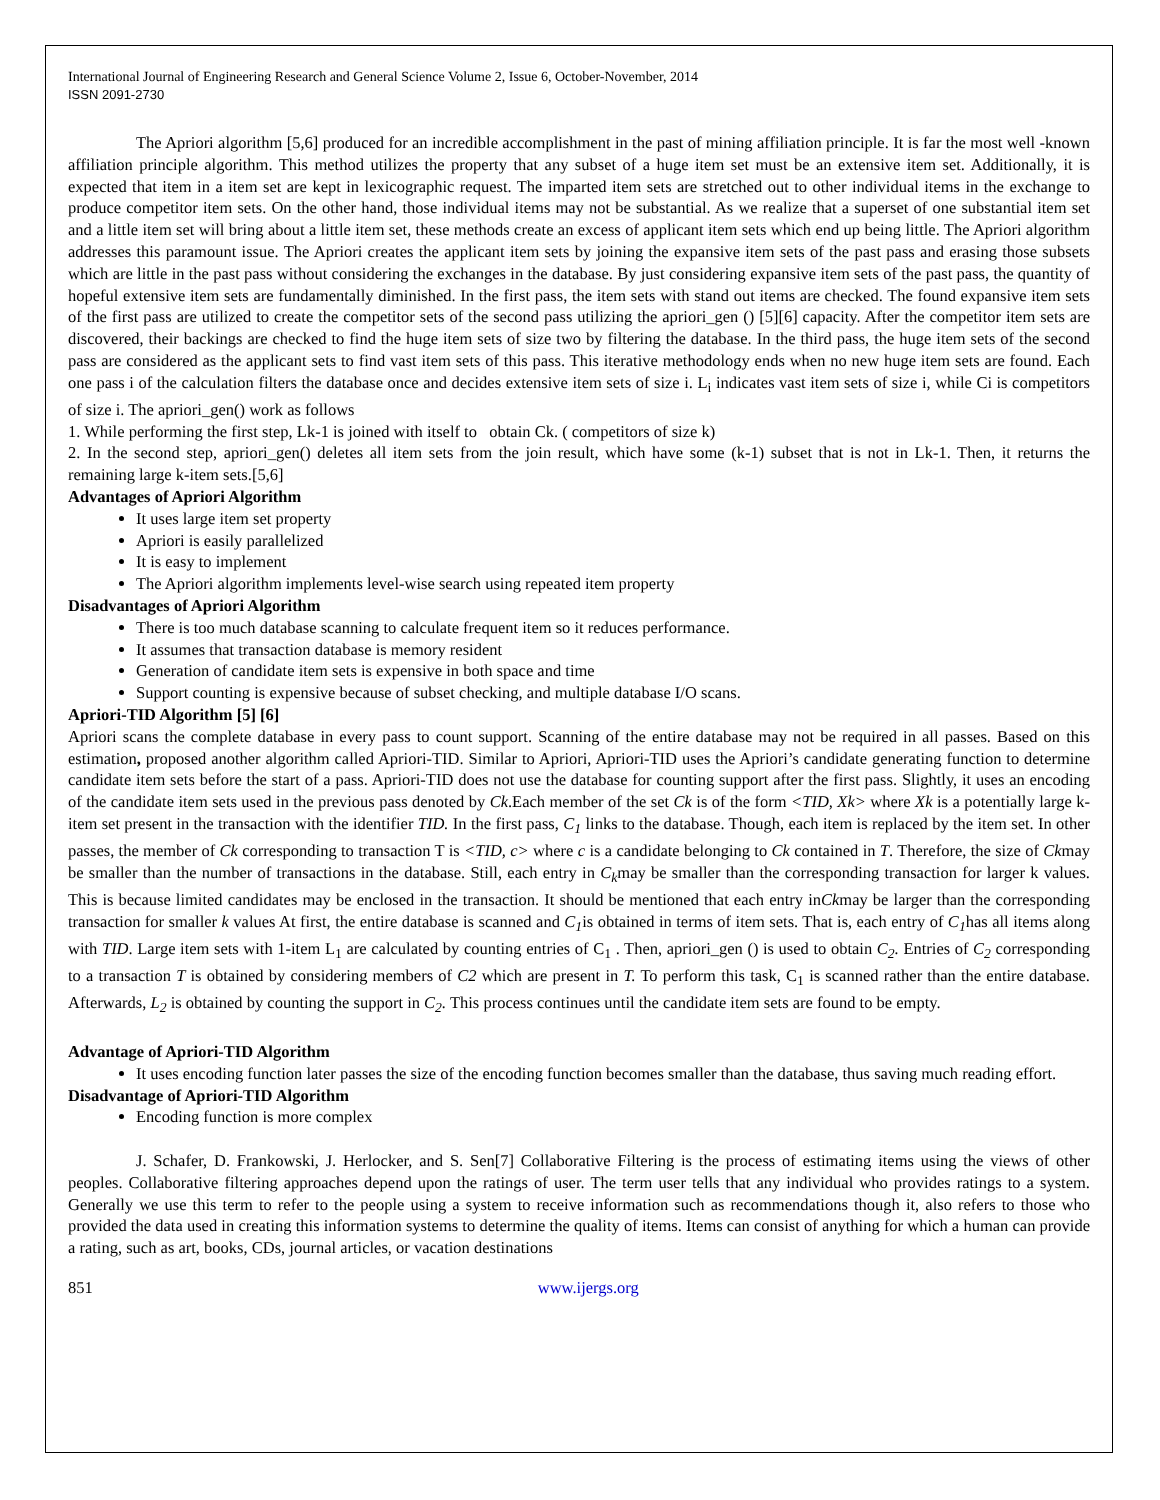International Journal of Engineering Research and General Science Volume 2, Issue 6, October-November, 2014
ISSN 2091-2730
The Apriori algorithm [5,6] produced for an incredible accomplishment in the past of mining affiliation principle. It is far the most well -known affiliation principle algorithm. This method utilizes the property that any subset of a huge item set must be an extensive item set. Additionally, it is expected that item in a item set are kept in lexicographic request. The imparted item sets are stretched out to other individual items in the exchange to produce competitor item sets. On the other hand, those individual items may not be substantial. As we realize that a superset of one substantial item set and a little item set will bring about a little item set, these methods create an excess of applicant item sets which end up being little. The Apriori algorithm addresses this paramount issue. The Apriori creates the applicant item sets by joining the expansive item sets of the past pass and erasing those subsets which are little in the past pass without considering the exchanges in the database. By just considering expansive item sets of the past pass, the quantity of hopeful extensive item sets are fundamentally diminished. In the first pass, the item sets with stand out items are checked. The found expansive item sets of the first pass are utilized to create the competitor sets of the second pass utilizing the apriori_gen () [5][6] capacity. After the competitor item sets are discovered, their backings are checked to find the huge item sets of size two by filtering the database. In the third pass, the huge item sets of the second pass are considered as the applicant sets to find vast item sets of this pass. This iterative methodology ends when no new huge item sets are found. Each one pass i of the calculation filters the database once and decides extensive item sets of size i. L<sub>i</sub> indicates vast item sets of size i, while Ci is competitors of size i. The apriori_gen() work as follows
1. While performing the first step, Lk-1 is joined with itself to obtain Ck. ( competitors of size k)
2. In the second step, apriori_gen() deletes all item sets from the join result, which have some (k-1) subset that is not in Lk-1. Then, it returns the remaining large k-item sets.[5,6]
Advantages of Apriori Algorithm
It uses large item set property
Apriori is easily parallelized
It is easy to implement
The Apriori algorithm implements level-wise search using repeated item property
Disadvantages of Apriori Algorithm
There is too much database scanning to calculate frequent item so it reduces performance.
It assumes that transaction database is memory resident
Generation of candidate item sets is expensive in both space and time
Support counting is expensive because of subset checking, and multiple database I/O scans.
Apriori-TID Algorithm [5] [6]
Apriori scans the complete database in every pass to count support. Scanning of the entire database may not be required in all passes. Based on this estimation, proposed another algorithm called Apriori-TID. Similar to Apriori, Apriori-TID uses the Apriori’s candidate generating function to determine candidate item sets before the start of a pass. Apriori-TID does not use the database for counting support after the first pass. Slightly, it uses an encoding of the candidate item sets used in the previous pass denoted by Ck.Each member of the set Ck is of the form <TID, Xk> where Xk is a potentially large k-item set present in the transaction with the identifier TID. In the first pass, C<sub>1</sub> links to the database. Though, each item is replaced by the item set. In other passes, the member of Ck corresponding to transaction T is <TID, c> where c is a candidate belonging to Ck contained in T. Therefore, the size of Ckmay be smaller than the number of transactions in the database. Still, each entry in C<sub>k</sub>may be smaller than the corresponding transaction for larger k values. This is because limited candidates may be enclosed in the transaction. It should be mentioned that each entry inCkmay be larger than the corresponding transaction for smaller k values At first, the entire database is scanned and C<sub>1</sub>is obtained in terms of item sets. That is, each entry of C<sub>1</sub>has all items along with TID. Large item sets with 1-item L<sub>1</sub> are calculated by counting entries of C<sub>1</sub> . Then, apriori_gen () is used to obtain C<sub>2</sub>. Entries of C<sub>2</sub> corresponding to a transaction T is obtained by considering members of C2 which are present in T. To perform this task, C<sub>1</sub> is scanned rather than the entire database. Afterwards, L<sub>2</sub> is obtained by counting the support in C<sub>2</sub>. This process continues until the candidate item sets are found to be empty.
Advantage of Apriori-TID Algorithm
It uses encoding function later passes the size of the encoding function becomes smaller than the database, thus saving much reading effort.
Disadvantage of Apriori-TID Algorithm
Encoding function is more complex
J. Schafer, D. Frankowski, J. Herlocker, and S. Sen[7] Collaborative Filtering is the process of estimating items using the views of other peoples. Collaborative filtering approaches depend upon the ratings of user. The term user tells that any individual who provides ratings to a system. Generally we use this term to refer to the people using a system to receive information such as recommendations though it, also refers to those who provided the data used in creating this information systems to determine the quality of items. Items can consist of anything for which a human can provide a rating, such as art, books, CDs, journal articles, or vacation destinations
851 www.ijergs.org